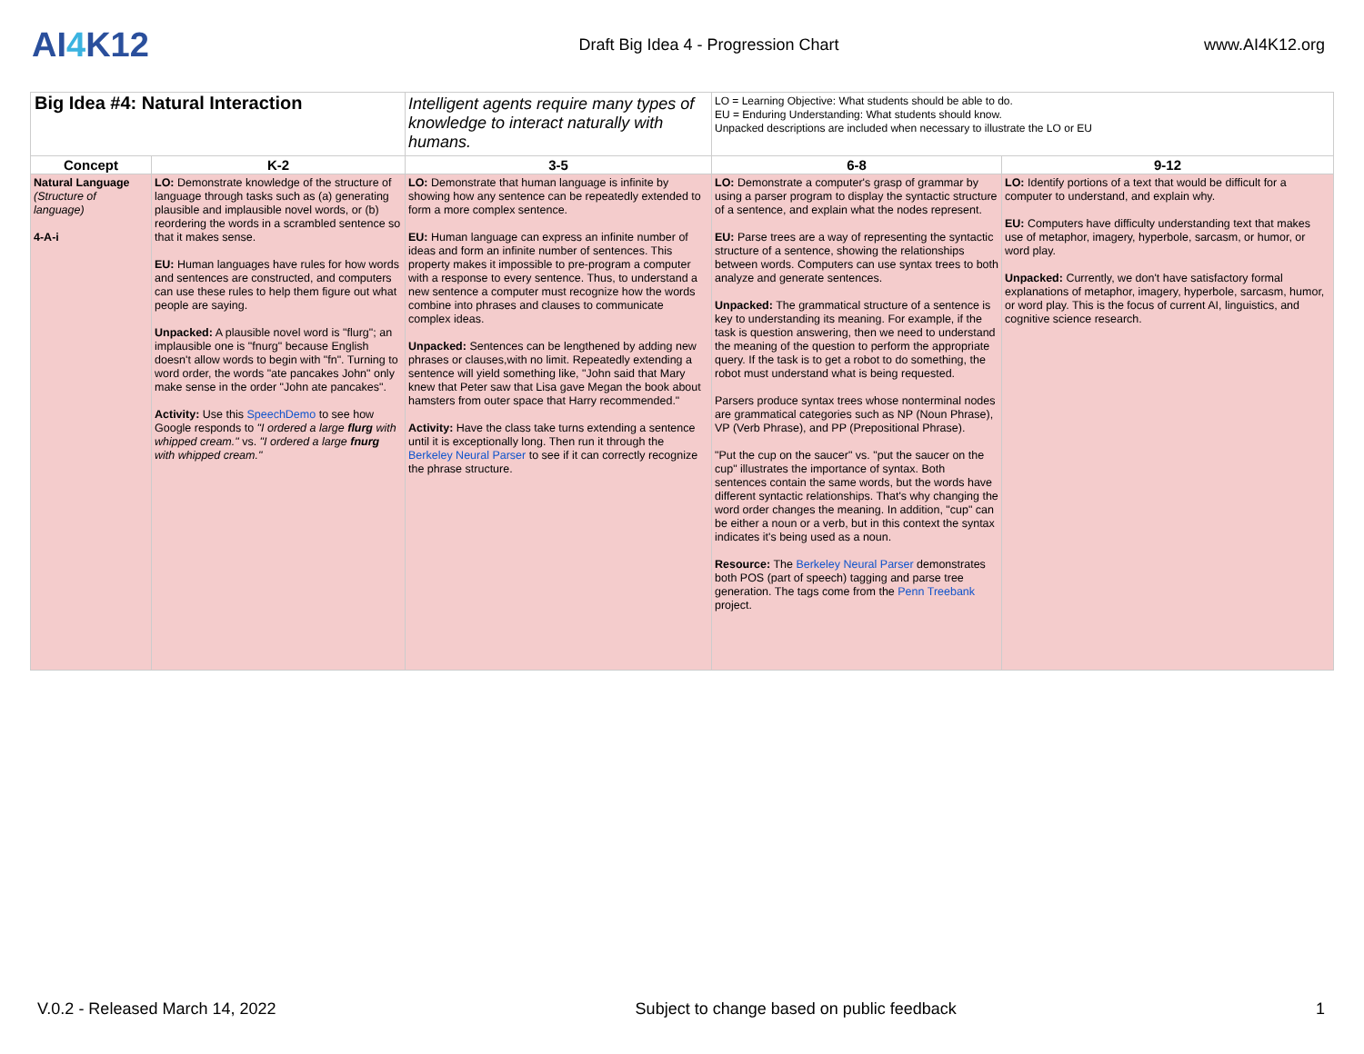AI4 K12
Draft Big Idea 4 - Progression Chart
www.AI4K12.org
| Big Idea #4: Natural Interaction | | Intelligent agents require many types of knowledge to interact naturally with humans. | LO = Learning Objective: What students should be able to do. EU = Enduring Understanding: What students should know. Unpacked descriptions are included when necessary to illustrate the LO or EU | |
| Concept | K-2 | 3-5 | 6-8 | 9-12 |
| Natural Language (Structure of language) 4-A-i | LO: Demonstrate knowledge of the structure of language through tasks such as (a) generating plausible and implausible novel words, or (b) reordering the words in a scrambled sentence so that it makes sense. EU: Human languages have rules for how words and sentences are constructed, and computers can use these rules to help them figure out what people are saying. Unpacked: A plausible novel word is "flurg"; an implausible one is "fnurg" because English doesn't allow words to begin with "fn". Turning to word order, the words "ate pancakes John" only make sense in the order "John ate pancakes". Activity: Use this SpeechDemo to see how Google responds to "I ordered a large flurg with whipped cream." vs. "I ordered a large fnurg with whipped cream." | LO: Demonstrate that human language is infinite by showing how any sentence can be repeatedly extended to form a more complex sentence. EU: Human language can express an infinite number of ideas and form an infinite number of sentences. This property makes it impossible to pre-program a computer with a response to every sentence. Thus, to understand a new sentence a computer must recognize how the words combine into phrases and clauses to communicate complex ideas. Unpacked: Sentences can be lengthened by adding new phrases or clauses,with no limit. Repeatedly extending a sentence will yield something like, "John said that Mary knew that Peter saw that Lisa gave Megan the book about hamsters from outer space that Harry recommended." Activity: Have the class take turns extending a sentence until it is exceptionally long. Then run it through the Berkeley Neural Parser to see if it can correctly recognize the phrase structure. | LO: Demonstrate a computer's grasp of grammar by using a parser program to display the syntactic structure of a sentence, and explain what the nodes represent. EU: Parse trees are a way of representing the syntactic structure of a sentence, showing the relationships between words. Computers can use syntax trees to both analyze and generate sentences. Unpacked: The grammatical structure of a sentence is key to understanding its meaning. For example, if the task is question answering, then we need to understand the meaning of the question to perform the appropriate query. If the task is to get a robot to do something, the robot must understand what is being requested. Parsers produce syntax trees whose nonterminal nodes are grammatical categories such as NP (Noun Phrase), VP (Verb Phrase), and PP (Prepositional Phrase). "Put the cup on the saucer" vs. "put the saucer on the cup" illustrates the importance of syntax. Both sentences contain the same words, but the words have different syntactic relationships. That's why changing the word order changes the meaning. In addition, "cup" can be either a noun or a verb, but in this context the syntax indicates it's being used as a noun. Resource: The Berkeley Neural Parser demonstrates both POS (part of speech) tagging and parse tree generation. The tags come from the Penn Treebank project. | LO: Identify portions of a text that would be difficult for a computer to understand, and explain why. EU: Computers have difficulty understanding text that makes use of metaphor, imagery, hyperbole, sarcasm, or humor, or word play. Unpacked: Currently, we don't have satisfactory formal explanations of metaphor, imagery, hyperbole, sarcasm, humor, or word play. This is the focus of current AI, linguistics, and cognitive science research. |
V.0.2 - Released March 14, 2022 Subject to change based on public feedback 1